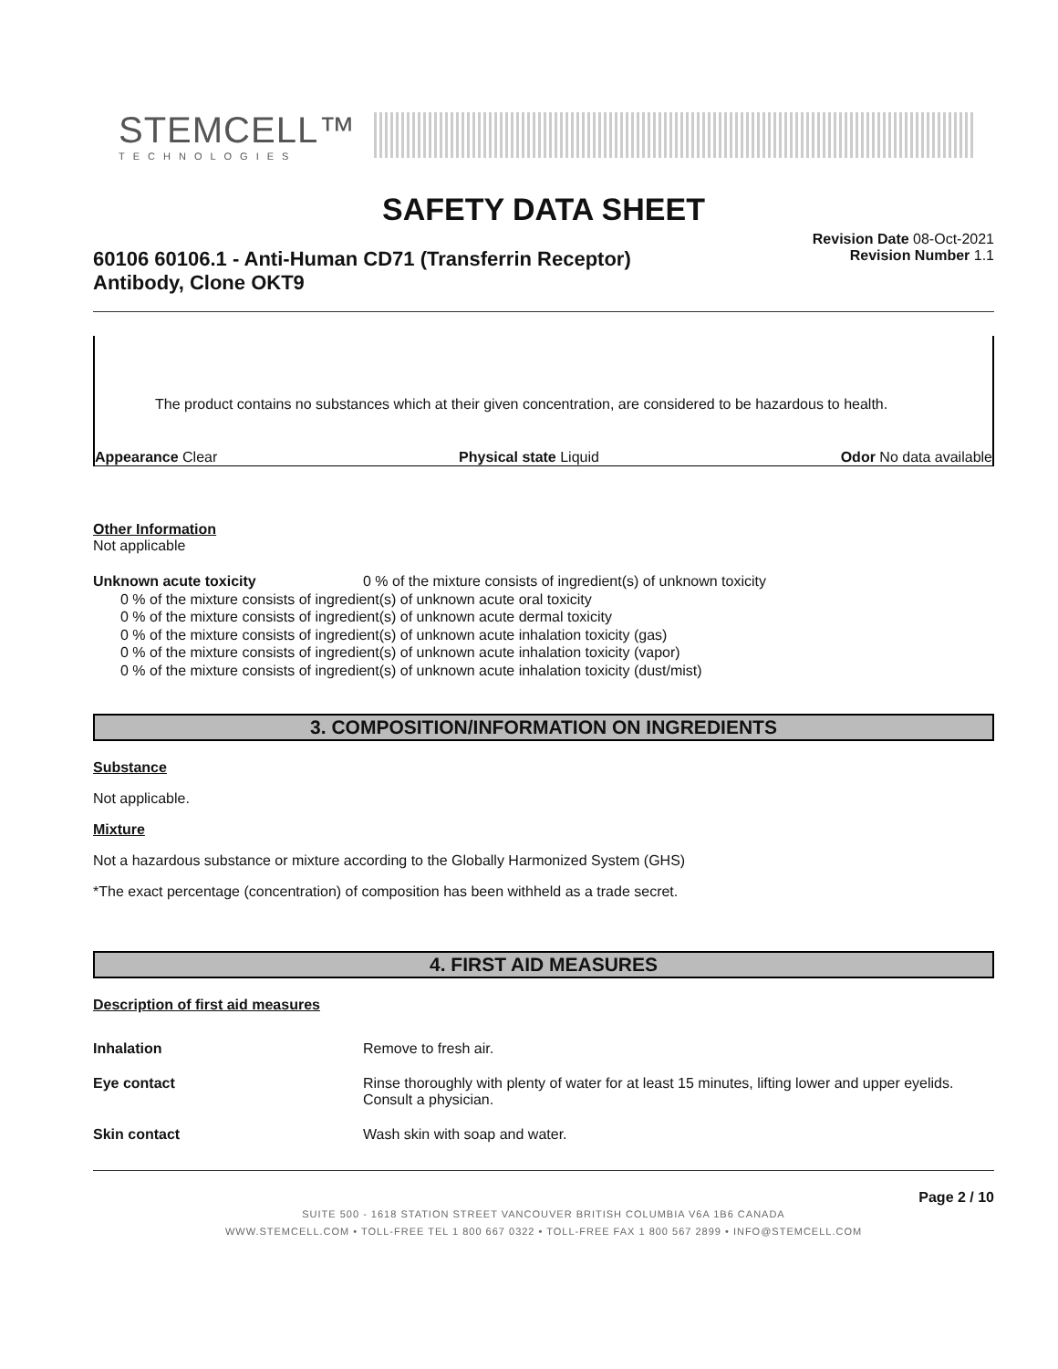STEMCELL™
TECHNOLOGIES
SAFETY DATA SHEET
60106 60106.1 - Anti-Human CD71 (Transferrin Receptor) Antibody, Clone OKT9
Revision Date 08-Oct-2021
Revision Number 1.1
The product contains no substances which at their given concentration, are considered to be hazardous to health.
Appearance Clear Physical state Liquid Odor No data available
Other Information
Not applicable
Unknown acute toxicity 0 % of the mixture consists of ingredient(s) of unknown toxicity
0 % of the mixture consists of ingredient(s) of unknown acute oral toxicity
0 % of the mixture consists of ingredient(s) of unknown acute dermal toxicity
0 % of the mixture consists of ingredient(s) of unknown acute inhalation toxicity (gas)
0 % of the mixture consists of ingredient(s) of unknown acute inhalation toxicity (vapor)
0 % of the mixture consists of ingredient(s) of unknown acute inhalation toxicity (dust/mist)
3. COMPOSITION/INFORMATION ON INGREDIENTS
Substance
Not applicable.
Mixture
Not a hazardous substance or mixture according to the Globally Harmonized System (GHS)
*The exact percentage (concentration) of composition has been withheld as a trade secret.
4. FIRST AID MEASURES
Description of first aid measures
Inhalation Remove to fresh air.
Eye contact Rinse thoroughly with plenty of water for at least 15 minutes, lifting lower and upper eyelids. Consult a physician.
Skin contact Wash skin with soap and water.
Page 2 / 10
SUITE 500 - 1618 STATION STREET VANCOUVER BRITISH COLUMBIA V6A 1B6 CANADA
WWW.STEMCELL.COM • TOLL-FREE TEL 1 800 667 0322 • TOLL-FREE FAX 1 800 567 2899 • INFO@STEMCELL.COM